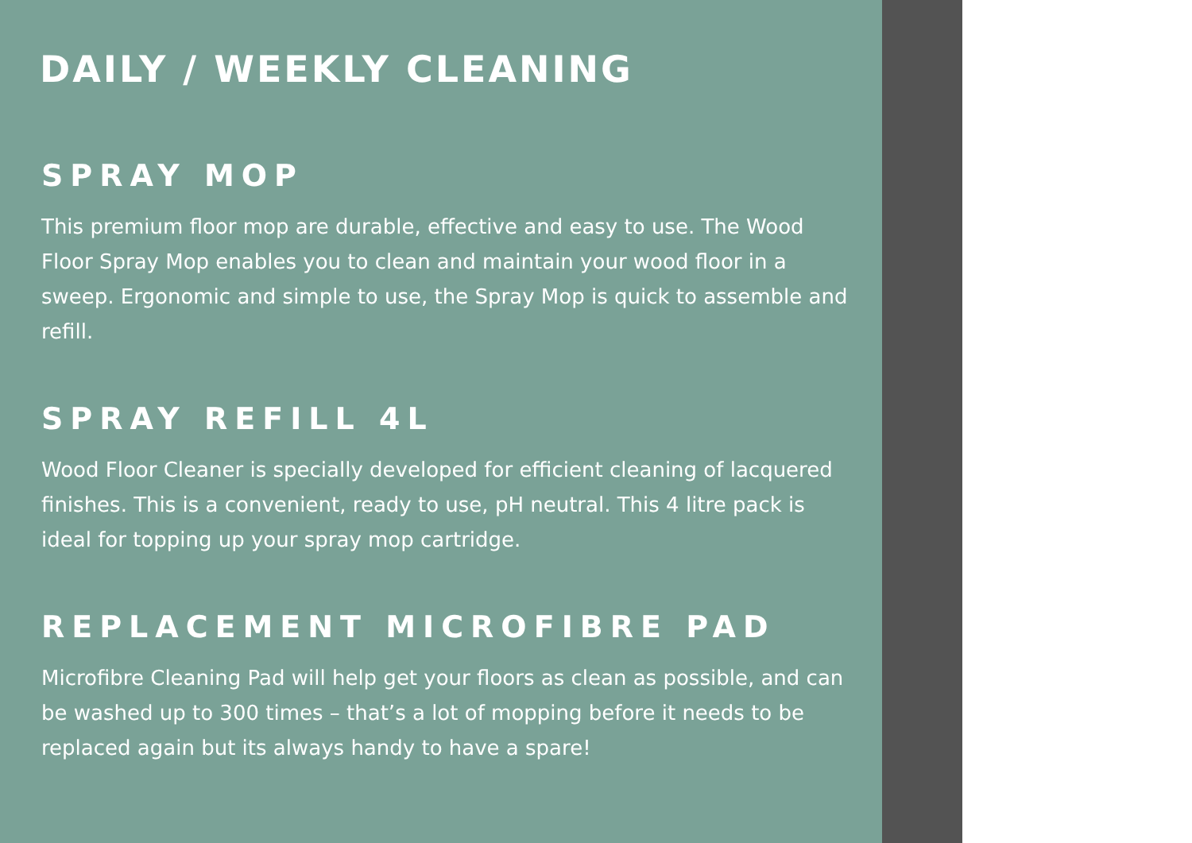DAILY / WEEKLY CLEANING
SPRAY MOP
This premium floor mop are durable, effective and easy to use. The Wood Floor Spray Mop enables you to clean and maintain your wood floor in a sweep. Ergonomic and simple to use, the Spray Mop is quick to assemble and refill.
SPRAY REFILL 4L
Wood Floor Cleaner is specially developed for efficient cleaning of lacquered finishes. This is a convenient, ready to use, pH neutral. This 4 litre pack is ideal for topping up your spray mop cartridge.
REPLACEMENT MICROFIBRE PAD
Microfibre Cleaning Pad will help get your floors as clean as possible, and can be washed up to 300 times – that’s a lot of mopping before it needs to be replaced again but its always handy to have a spare!